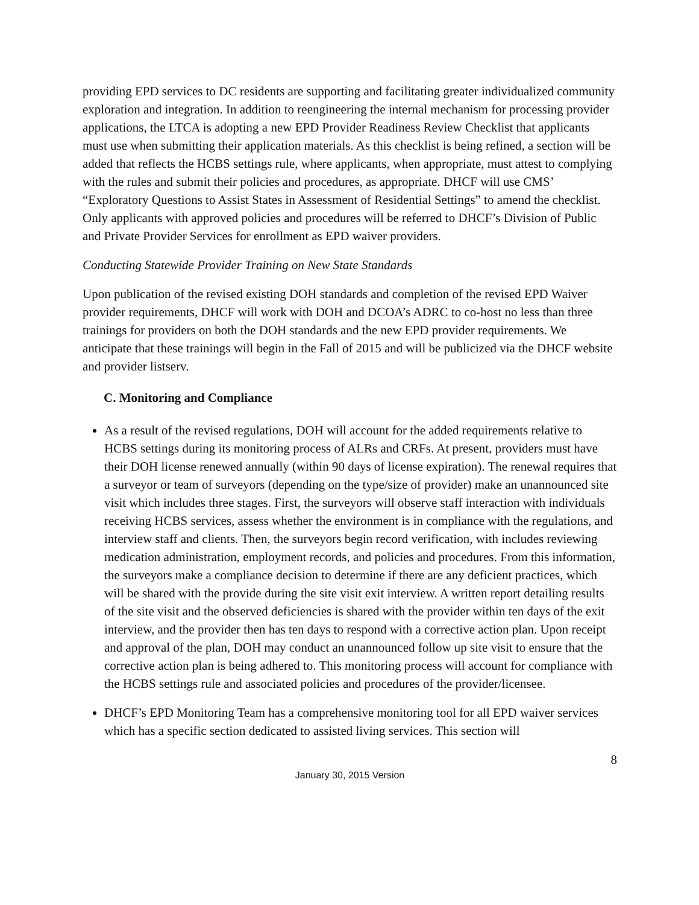providing EPD services to DC residents are supporting and facilitating greater individualized community exploration and integration. In addition to reengineering the internal mechanism for processing provider applications, the LTCA is adopting a new EPD Provider Readiness Review Checklist that applicants must use when submitting their application materials. As this checklist is being refined, a section will be added that reflects the HCBS settings rule, where applicants, when appropriate, must attest to complying with the rules and submit their policies and procedures, as appropriate. DHCF will use CMS’ “Exploratory Questions to Assist States in Assessment of Residential Settings” to amend the checklist. Only applicants with approved policies and procedures will be referred to DHCF’s Division of Public and Private Provider Services for enrollment as EPD waiver providers.
Conducting Statewide Provider Training on New State Standards
Upon publication of the revised existing DOH standards and completion of the revised EPD Waiver provider requirements, DHCF will work with DOH and DCOA’s ADRC to co-host no less than three trainings for providers on both the DOH standards and the new EPD provider requirements. We anticipate that these trainings will begin in the Fall of 2015 and will be publicized via the DHCF website and provider listserv.
C. Monitoring and Compliance
As a result of the revised regulations, DOH will account for the added requirements relative to HCBS settings during its monitoring process of ALRs and CRFs. At present, providers must have their DOH license renewed annually (within 90 days of license expiration). The renewal requires that a surveyor or team of surveyors (depending on the type/size of provider) make an unannounced site visit which includes three stages. First, the surveyors will observe staff interaction with individuals receiving HCBS services, assess whether the environment is in compliance with the regulations, and interview staff and clients. Then, the surveyors begin record verification, with includes reviewing medication administration, employment records, and policies and procedures. From this information, the surveyors make a compliance decision to determine if there are any deficient practices, which will be shared with the provide during the site visit exit interview. A written report detailing results of the site visit and the observed deficiencies is shared with the provider within ten days of the exit interview, and the provider then has ten days to respond with a corrective action plan. Upon receipt and approval of the plan, DOH may conduct an unannounced follow up site visit to ensure that the corrective action plan is being adhered to. This monitoring process will account for compliance with the HCBS settings rule and associated policies and procedures of the provider/licensee.
DHCF’s EPD Monitoring Team has a comprehensive monitoring tool for all EPD waiver services which has a specific section dedicated to assisted living services. This section will
8
January 30, 2015 Version